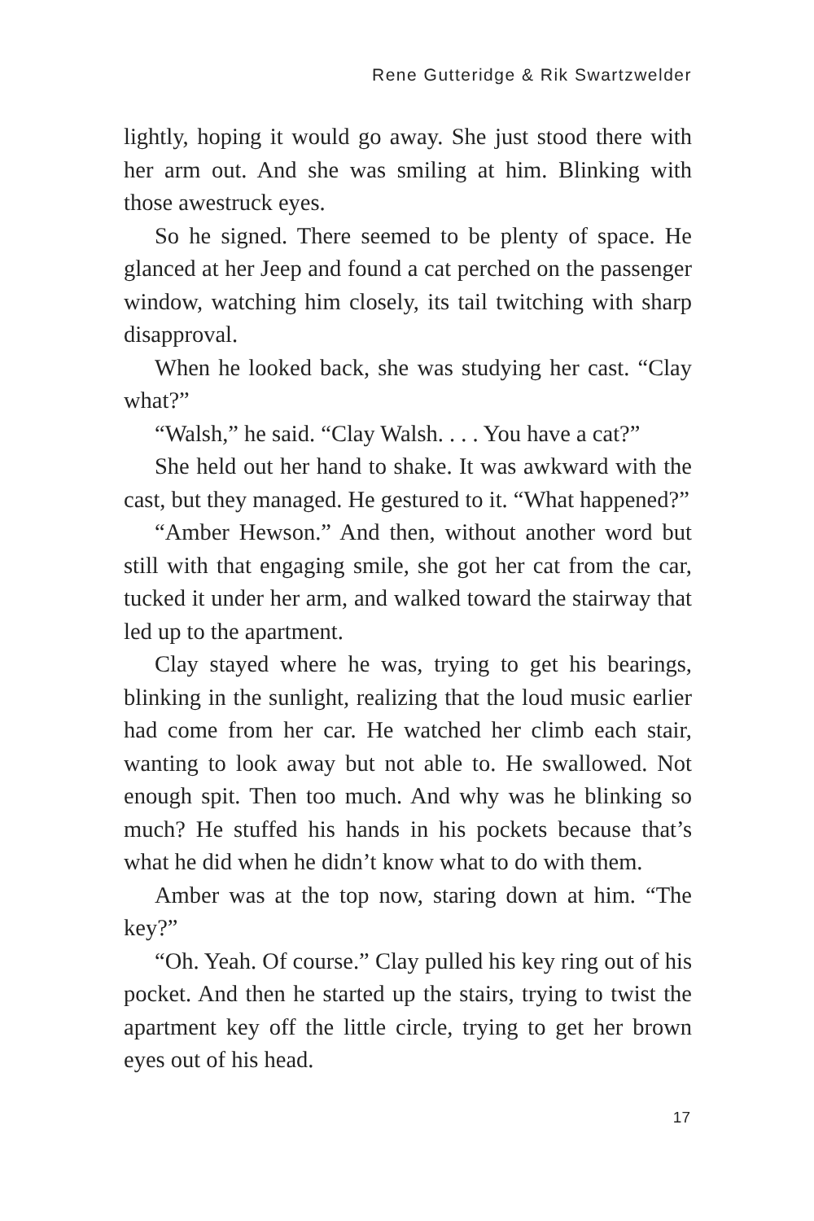Rene Gutteridge & Rik Swartzwelder
lightly, hoping it would go away. She just stood there with her arm out. And she was smiling at him. Blinking with those awestruck eyes.
So he signed. There seemed to be plenty of space. He glanced at her Jeep and found a cat perched on the passenger window, watching him closely, its tail twitching with sharp disapproval.
When he looked back, she was studying her cast. “Clay what?”
“Walsh,” he said. “Clay Walsh. . . . You have a cat?”
She held out her hand to shake. It was awkward with the cast, but they managed. He gestured to it. “What happened?”
“Amber Hewson.” And then, without another word but still with that engaging smile, she got her cat from the car, tucked it under her arm, and walked toward the stairway that led up to the apartment.
Clay stayed where he was, trying to get his bearings, blinking in the sunlight, realizing that the loud music earlier had come from her car. He watched her climb each stair, wanting to look away but not able to. He swallowed. Not enough spit. Then too much. And why was he blinking so much? He stuffed his hands in his pockets because that’s what he did when he didn’t know what to do with them.
Amber was at the top now, staring down at him. “The key?”
“Oh. Yeah. Of course.” Clay pulled his key ring out of his pocket. And then he started up the stairs, trying to twist the apartment key off the little circle, trying to get her brown eyes out of his head.
17